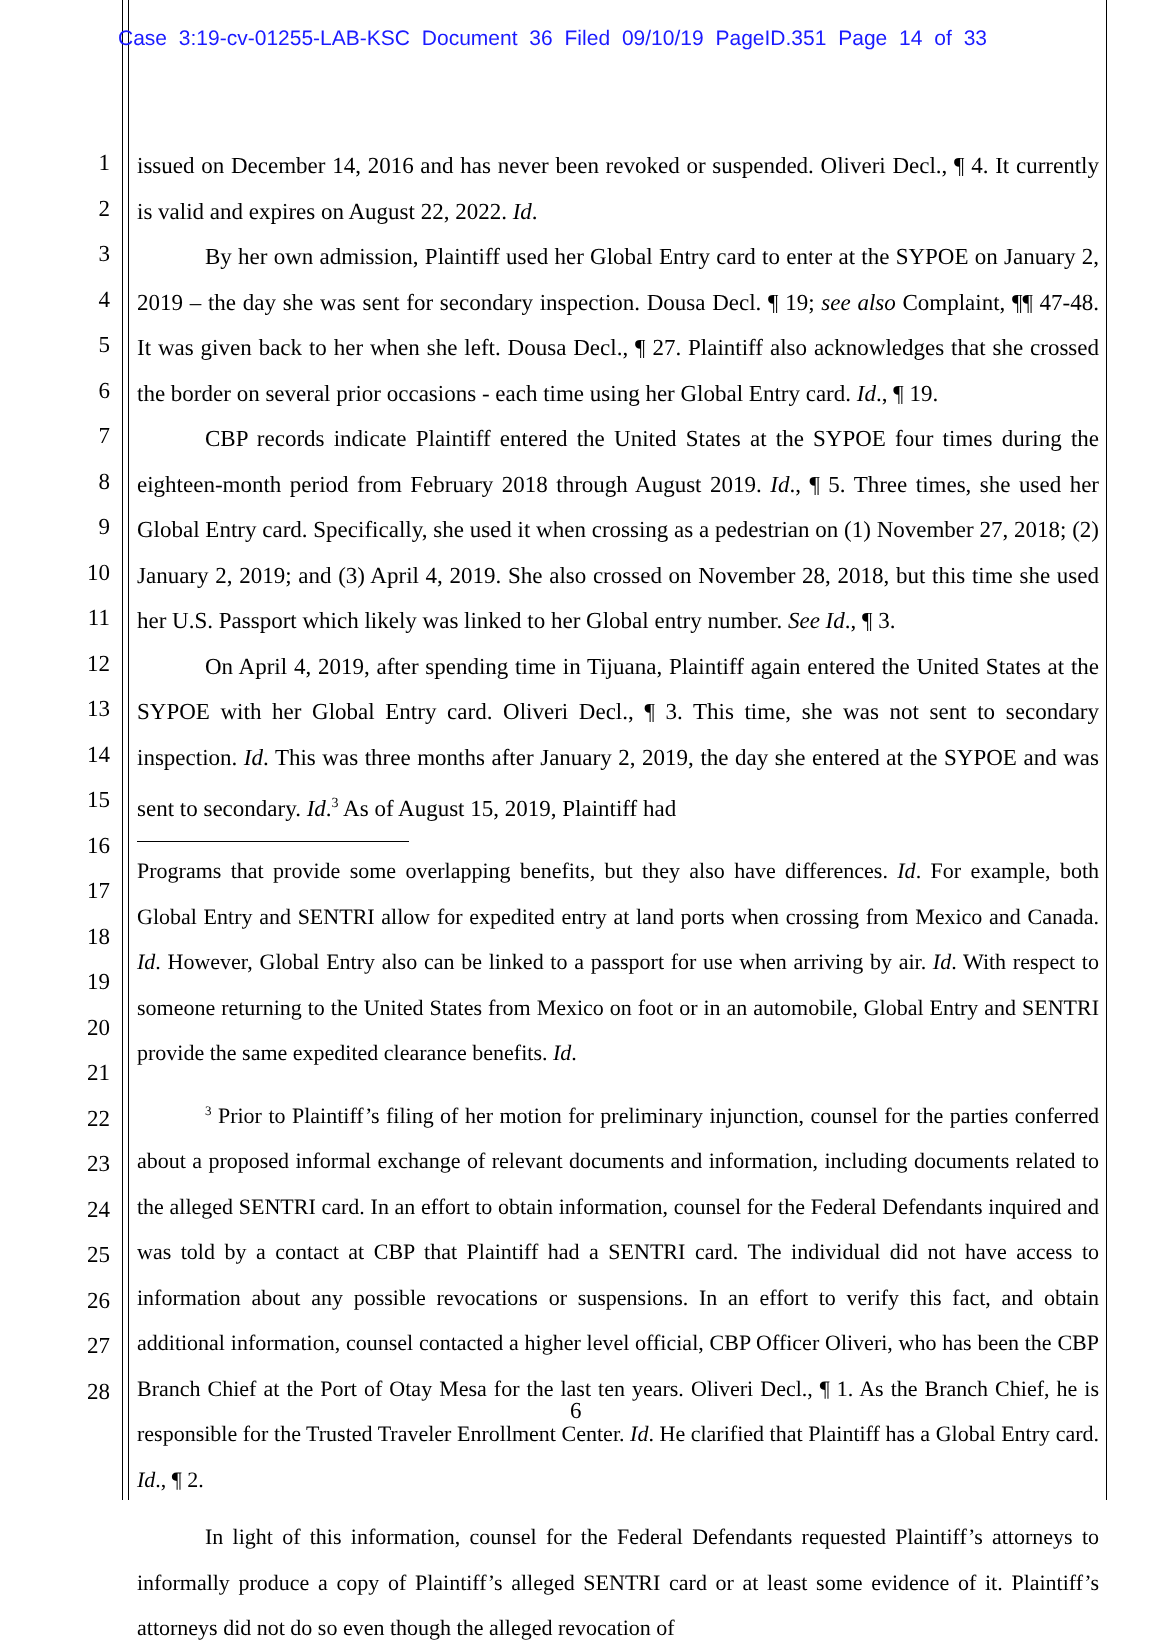Case 3:19-cv-01255-LAB-KSC Document 36 Filed 09/10/19 PageID.351 Page 14 of 33
1
2
3
4
5
6
7
8
9
10
11
12
13
14
15
16
17
18
19
20
21
22
23
24
25
26
27
28
issued on December 14, 2016 and has never been revoked or suspended. Oliveri Decl., ¶ 4. It currently is valid and expires on August 22, 2022. Id.
By her own admission, Plaintiff used her Global Entry card to enter at the SYPOE on January 2, 2019 – the day she was sent for secondary inspection. Dousa Decl. ¶ 19; see also Complaint, ¶¶ 47-48. It was given back to her when she left. Dousa Decl., ¶ 27. Plaintiff also acknowledges that she crossed the border on several prior occasions - each time using her Global Entry card. Id., ¶ 19.
CBP records indicate Plaintiff entered the United States at the SYPOE four times during the eighteen-month period from February 2018 through August 2019. Id., ¶ 5. Three times, she used her Global Entry card. Specifically, she used it when crossing as a pedestrian on (1) November 27, 2018; (2) January 2, 2019; and (3) April 4, 2019. She also crossed on November 28, 2018, but this time she used her U.S. Passport which likely was linked to her Global entry number. See Id., ¶ 3.
On April 4, 2019, after spending time in Tijuana, Plaintiff again entered the United States at the SYPOE with her Global Entry card. Oliveri Decl., ¶ 3. This time, she was not sent to secondary inspection. Id. This was three months after January 2, 2019, the day she entered at the SYPOE and was sent to secondary. Id.<sup>3</sup> As of August 15, 2019, Plaintiff had
Programs that provide some overlapping benefits, but they also have differences. Id. For example, both Global Entry and SENTRI allow for expedited entry at land ports when crossing from Mexico and Canada. Id. However, Global Entry also can be linked to a passport for use when arriving by air. Id. With respect to someone returning to the United States from Mexico on foot or in an automobile, Global Entry and SENTRI provide the same expedited clearance benefits. Id.
<sup>3</sup> Prior to Plaintiff’s filing of her motion for preliminary injunction, counsel for the parties conferred about a proposed informal exchange of relevant documents and information, including documents related to the alleged SENTRI card. In an effort to obtain information, counsel for the Federal Defendants inquired and was told by a contact at CBP that Plaintiff had a SENTRI card. The individual did not have access to information about any possible revocations or suspensions. In an effort to verify this fact, and obtain additional information, counsel contacted a higher level official, CBP Officer Oliveri, who has been the CBP Branch Chief at the Port of Otay Mesa for the last ten years. Oliveri Decl., ¶ 1. As the Branch Chief, he is responsible for the Trusted Traveler Enrollment Center. Id. He clarified that Plaintiff has a Global Entry card. Id., ¶ 2.
In light of this information, counsel for the Federal Defendants requested Plaintiff’s attorneys to informally produce a copy of Plaintiff’s alleged SENTRI card or at least some evidence of it. Plaintiff’s attorneys did not do so even though the alleged revocation of
6